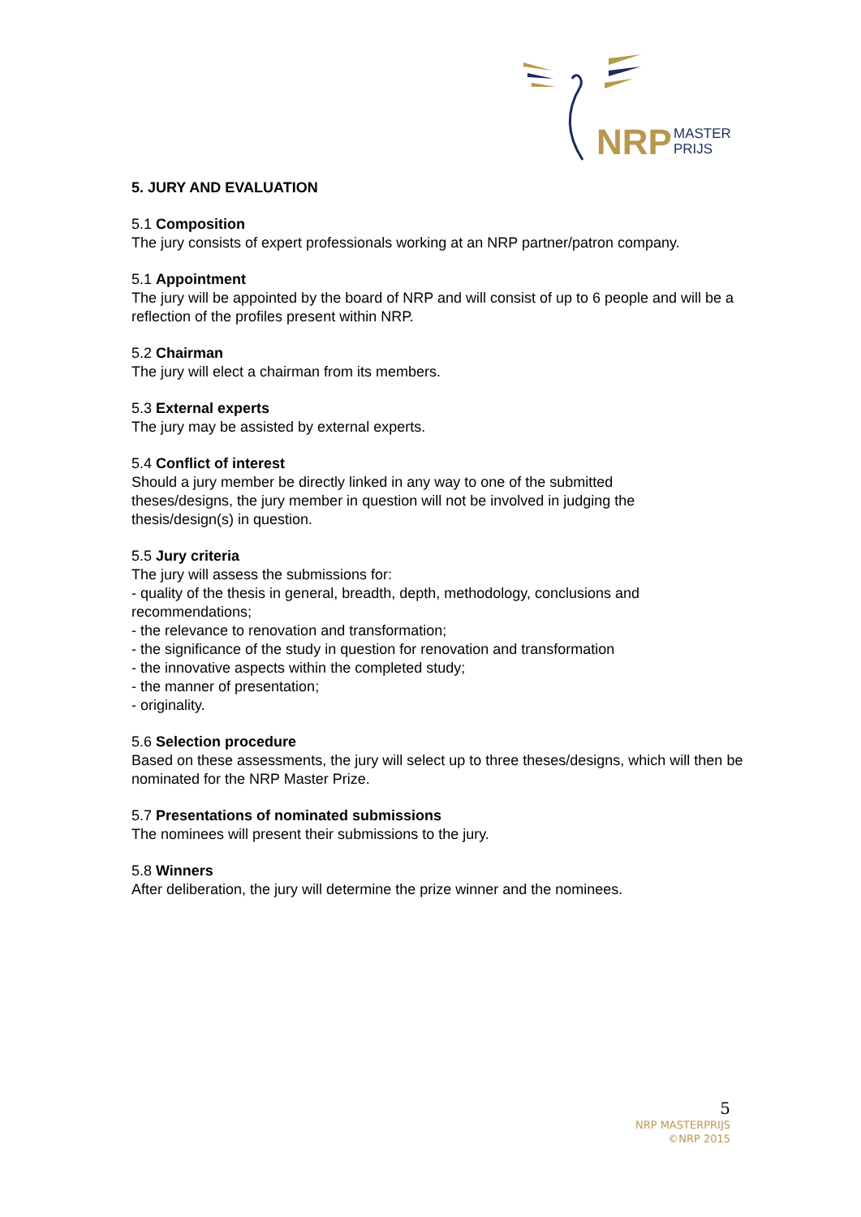NRP
MASTER
PRIJS
5. JURY AND EVALUATION
5.1 Composition
The jury consists of expert professionals working at an NRP partner/patron company.
5.1 Appointment
The jury will be appointed by the board of NRP and will consist of up to 6 people and will be a reflection of the profiles present within NRP.
5.2 Chairman
The jury will elect a chairman from its members.
5.3 External experts
The jury may be assisted by external experts.
5.4 Conflict of interest
Should a jury member be directly linked in any way to one of the submitted
theses/designs, the jury member in question will not be involved in judging the
thesis/design(s) in question.
5.5 Jury criteria
The jury will assess the submissions for:
- quality of the thesis in general, breadth, depth, methodology, conclusions and recommendations;
- the relevance to renovation and transformation;
- the significance of the study in question for renovation and transformation
- the innovative aspects within the completed study;
- the manner of presentation;
- originality.
5.6 Selection procedure
Based on these assessments, the jury will select up to three theses/designs, which will then be nominated for the NRP Master Prize.
5.7 Presentations of nominated submissions
The nominees will present their submissions to the jury.
5.8 Winners
After deliberation, the jury will determine the prize winner and the nominees.
5
NRP MASTERPRIJS
©NRP 2015